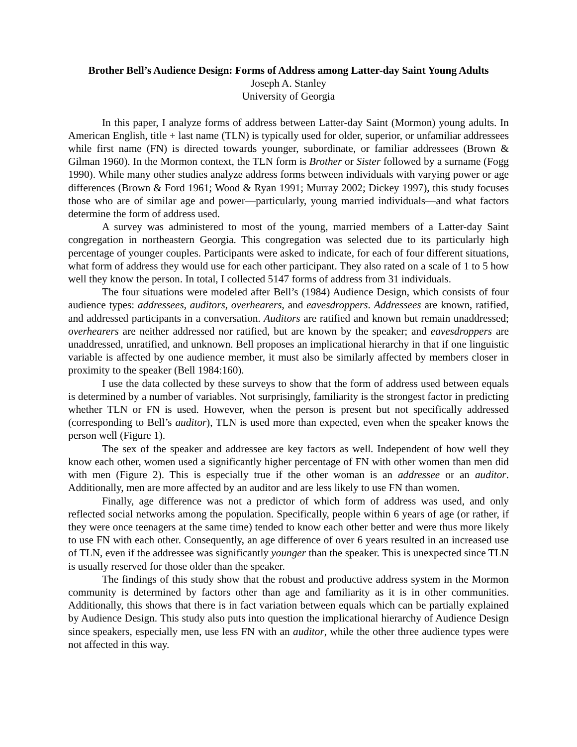Brother Bell’s Audience Design: Forms of Address among Latter-day Saint Young Adults
Joseph A. Stanley
University of Georgia
In this paper, I analyze forms of address between Latter-day Saint (Mormon) young adults. In American English, title + last name (TLN) is typically used for older, superior, or unfamiliar addressees while first name (FN) is directed towards younger, subordinate, or familiar addressees (Brown & Gilman 1960). In the Mormon context, the TLN form is Brother or Sister followed by a surname (Fogg 1990). While many other studies analyze address forms between individuals with varying power or age differences (Brown & Ford 1961; Wood & Ryan 1991; Murray 2002; Dickey 1997), this study focuses those who are of similar age and power—particularly, young married individuals—and what factors determine the form of address used.
A survey was administered to most of the young, married members of a Latter-day Saint congregation in northeastern Georgia. This congregation was selected due to its particularly high percentage of younger couples. Participants were asked to indicate, for each of four different situations, what form of address they would use for each other participant. They also rated on a scale of 1 to 5 how well they know the person. In total, I collected 5147 forms of address from 31 individuals.
The four situations were modeled after Bell’s (1984) Audience Design, which consists of four audience types: addressees, auditors, overhearers, and eavesdroppers. Addressees are known, ratified, and addressed participants in a conversation. Auditors are ratified and known but remain unaddressed; overhearers are neither addressed nor ratified, but are known by the speaker; and eavesdroppers are unaddressed, unratified, and unknown. Bell proposes an implicational hierarchy in that if one linguistic variable is affected by one audience member, it must also be similarly affected by members closer in proximity to the speaker (Bell 1984:160).
I use the data collected by these surveys to show that the form of address used between equals is determined by a number of variables. Not surprisingly, familiarity is the strongest factor in predicting whether TLN or FN is used. However, when the person is present but not specifically addressed (corresponding to Bell’s auditor), TLN is used more than expected, even when the speaker knows the person well (Figure 1).
The sex of the speaker and addressee are key factors as well. Independent of how well they know each other, women used a significantly higher percentage of FN with other women than men did with men (Figure 2). This is especially true if the other woman is an addressee or an auditor. Additionally, men are more affected by an auditor and are less likely to use FN than women.
Finally, age difference was not a predictor of which form of address was used, and only reflected social networks among the population. Specifically, people within 6 years of age (or rather, if they were once teenagers at the same time) tended to know each other better and were thus more likely to use FN with each other. Consequently, an age difference of over 6 years resulted in an increased use of TLN, even if the addressee was significantly younger than the speaker. This is unexpected since TLN is usually reserved for those older than the speaker.
The findings of this study show that the robust and productive address system in the Mormon community is determined by factors other than age and familiarity as it is in other communities. Additionally, this shows that there is in fact variation between equals which can be partially explained by Audience Design. This study also puts into question the implicational hierarchy of Audience Design since speakers, especially men, use less FN with an auditor, while the other three audience types were not affected in this way.